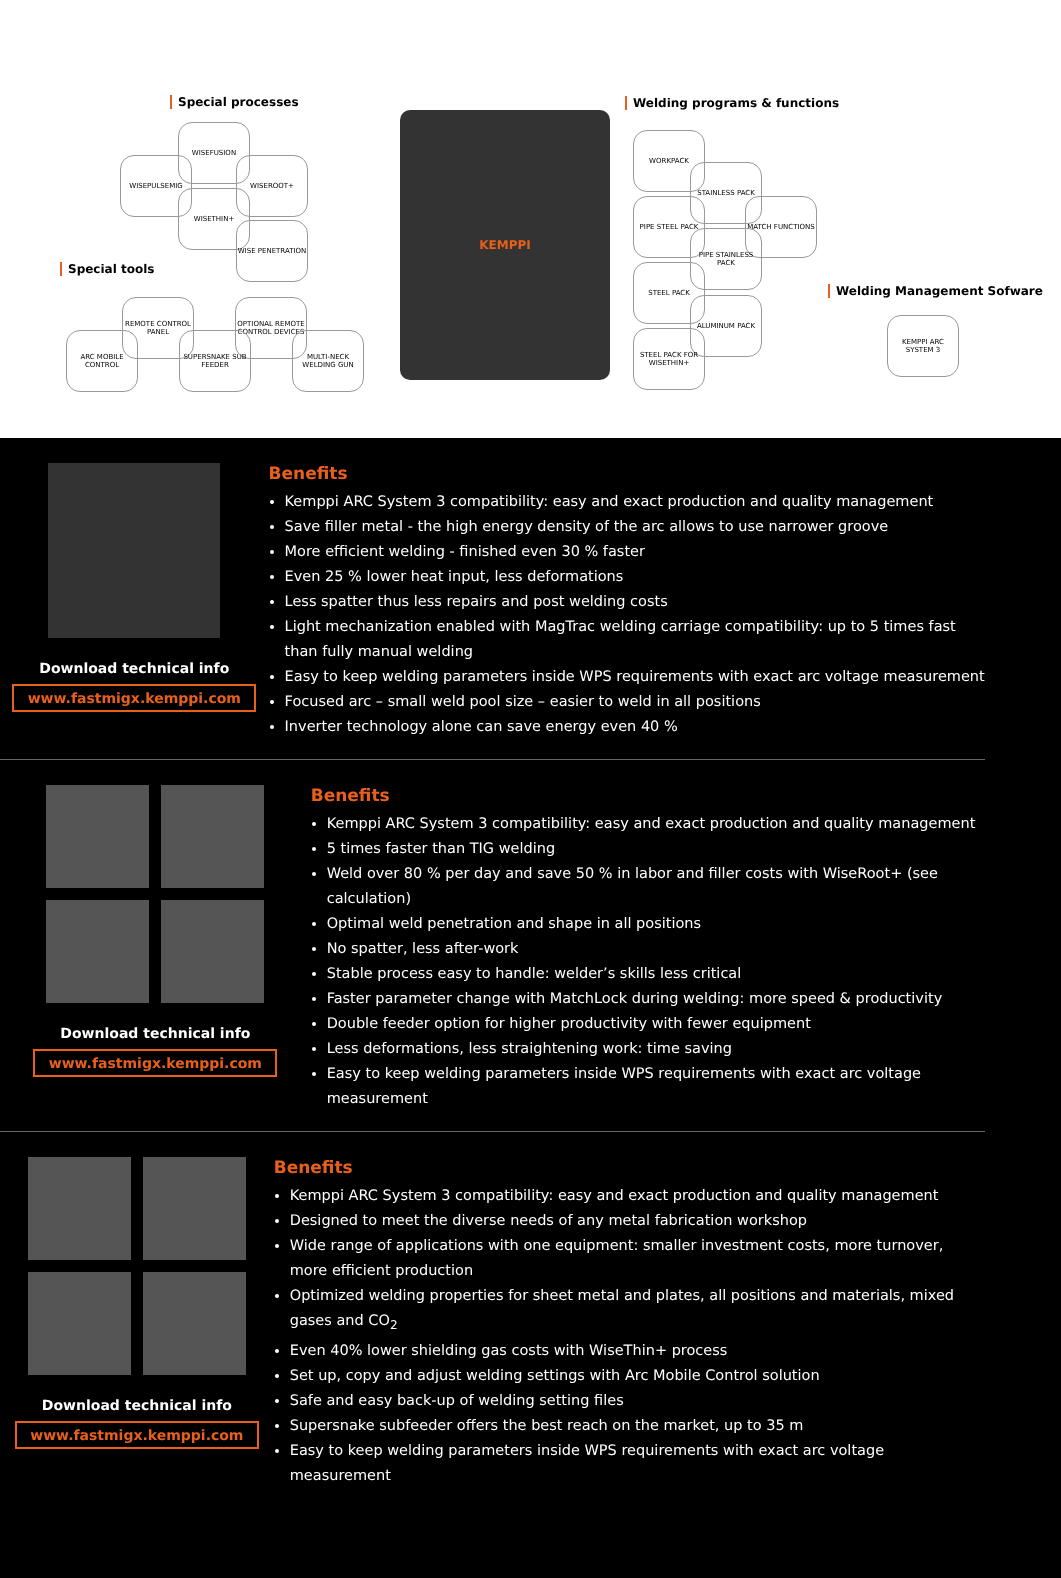Special processes
Special tools
Welding programs & functions
Welding Management Sofware
WISEFUSION
WISEPULSEMIG WISEROOT+
WISETHIN+
WISE PENETRATION
REMOTE CONTROL PANEL
OPTIONAL REMOTE CONTROL DEVICES
ARC MOBILE CONTROL
SUPERSNAKE SUB FEEDER
MULTI-NECK WELDING GUN
KEMPPI
WORKPACK
STAINLESS PACK
PIPE STEEL PACK MATCH FUNCTIONS
PIPE STAINLESS PACK
STEEL PACK
ALUMINUM PACK
STEEL PACK FOR WISETHIN+
KEMPPI ARC SYSTEM 3
Download technical info
www.fastmigx.kemppi.com
Benefits
Kemppi ARC System 3 compatibility: easy and exact production and quality management
Save filler metal - the high energy density of the arc allows to use narrower groove
More efficient welding - finished even 30 % faster
Even 25 % lower heat input, less deformations
Less spatter thus less repairs and post welding costs
Light mechanization enabled with MagTrac welding carriage compatibility: up to 5 times fast than fully manual welding
Easy to keep welding parameters inside WPS requirements with exact arc voltage measurement
Focused arc – small weld pool size – easier to weld in all positions
Inverter technology alone can save energy even 40 %
Download technical info
www.fastmigx.kemppi.com
Benefits
Kemppi ARC System 3 compatibility: easy and exact production and quality management
5 times faster than TIG welding
Weld over 80 % per day and save 50 % in labor and filler costs with WiseRoot+ (see calculation)
Optimal weld penetration and shape in all positions
No spatter, less after-work
Stable process easy to handle: welder’s skills less critical
Faster parameter change with MatchLock during welding: more speed & productivity
Double feeder option for higher productivity with fewer equipment
Less deformations, less straightening work: time saving
Easy to keep welding parameters inside WPS requirements with exact arc voltage measurement
Download technical info
www.fastmigx.kemppi.com
Benefits
Kemppi ARC System 3 compatibility: easy and exact production and quality management
Designed to meet the diverse needs of any metal fabrication workshop
Wide range of applications with one equipment: smaller investment costs, more turnover, more efficient production
Optimized welding properties for sheet metal and plates, all positions and materials, mixed gases and CO<sub>2</sub>
Even 40% lower shielding gas costs with WiseThin+ process
Set up, copy and adjust welding settings with Arc Mobile Control solution
Safe and easy back-up of welding setting files
Supersnake subfeeder offers the best reach on the market, up to 35 m
Easy to keep welding parameters inside WPS requirements with exact arc voltage measurement